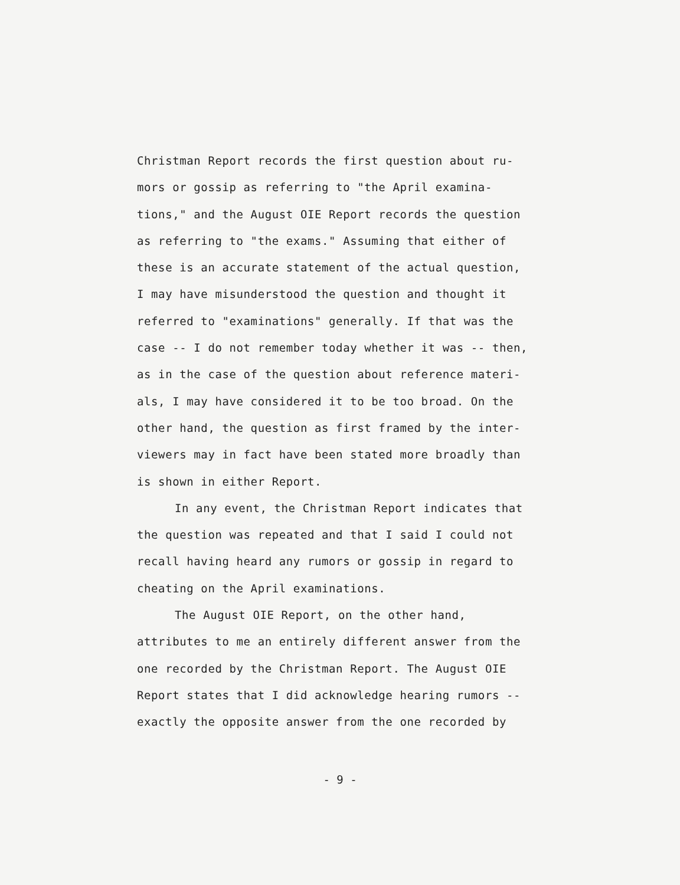Christman Report records the first question about ru-
mors or gossip as referring to "the April examina-
tions," and the August OIE Report records the question
as referring to "the exams." Assuming that either of
these is an accurate statement of the actual question,
I may have misunderstood the question and thought it
referred to "examinations" generally. If that was the
case -- I do not remember today whether it was -- then,
as in the case of the question about reference materi-
als, I may have considered it to be too broad. On the
other hand, the question as first framed by the inter-
viewers may in fact have been stated more broadly than
is shown in either Report.
In any event, the Christman Report indicates that
the question was repeated and that I said I could not
recall having heard any rumors or gossip in regard to
cheating on the April examinations.
The August OIE Report, on the other hand,
attributes to me an entirely different answer from the
one recorded by the Christman Report. The August OIE
Report states that I did acknowledge hearing rumors --
exactly the opposite answer from the one recorded by
- 9 -